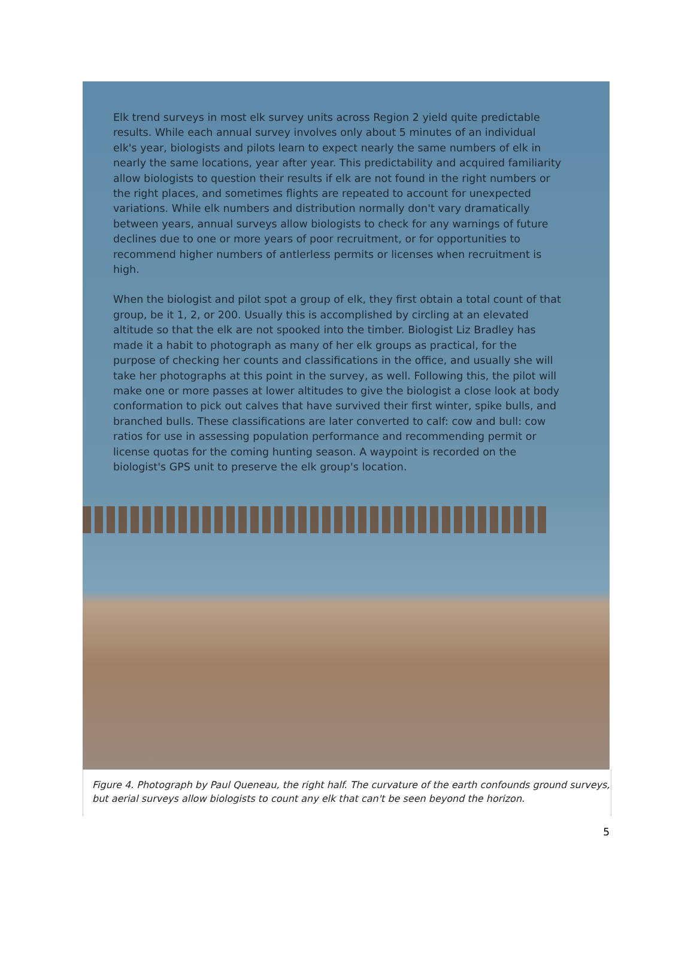Elk trend surveys in most elk survey units across Region 2 yield quite predictable results. While each annual survey involves only about 5 minutes of an individual elk's year, biologists and pilots learn to expect nearly the same numbers of elk in nearly the same locations, year after year. This predictability and acquired familiarity allow biologists to question their results if elk are not found in the right numbers or the right places, and sometimes flights are repeated to account for unexpected variations. While elk numbers and distribution normally don't vary dramatically between years, annual surveys allow biologists to check for any warnings of future declines due to one or more years of poor recruitment, or for opportunities to recommend higher numbers of antlerless permits or licenses when recruitment is high.
When the biologist and pilot spot a group of elk, they first obtain a total count of that group, be it 1, 2, or 200. Usually this is accomplished by circling at an elevated altitude so that the elk are not spooked into the timber. Biologist Liz Bradley has made it a habit to photograph as many of her elk groups as practical, for the purpose of checking her counts and classifications in the office, and usually she will take her photographs at this point in the survey, as well. Following this, the pilot will make one or more passes at lower altitudes to give the biologist a close look at body conformation to pick out calves that have survived their first winter, spike bulls, and branched bulls. These classifications are later converted to calf: cow and bull: cow ratios for use in assessing population performance and recommending permit or license quotas for the coming hunting season. A waypoint is recorded on the biologist's GPS unit to preserve the elk group's location.
Figure 4. Photograph by Paul Queneau, the right half. The curvature of the earth confounds ground surveys, but aerial surveys allow biologists to count any elk that can't be seen beyond the horizon.
5